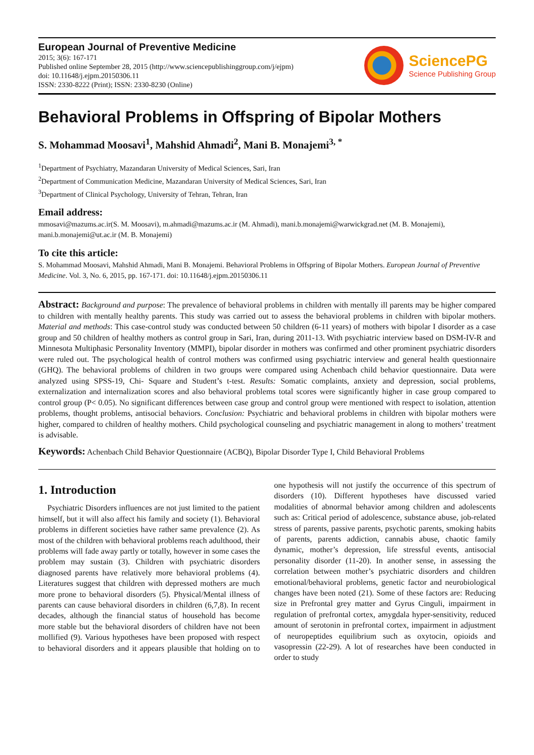European Journal of Preventive Medicine
2015; 3(6): 167-171
Published online September 28, 2015 (http://www.sciencepublishinggroup.com/j/ejpm)
doi: 10.11648/j.ejpm.20150306.11
ISSN: 2330-8222 (Print); ISSN: 2330-8230 (Online)
SciencePG
Science Publishing Group
Behavioral Problems in Offspring of Bipolar Mothers
S. Mohammad Moosavi<sup>1</sup>, Mahshid Ahmadi<sup>2</sup>, Mani B. Monajemi<sup>3, *</sup>
<sup>1</sup> Department of Psychiatry, Mazandaran University of Medical Sciences, Sari, Iran
<sup>2</sup> Department of Communication Medicine, Mazandaran University of Medical Sciences, Sari, Iran
<sup>3</sup> Department of Clinical Psychology, University of Tehran, Tehran, Iran
Email address:
mmosavi@mazums.ac.ir(S. M. Moosavi), m.ahmadi@mazums.ac.ir (M. Ahmadi), mani.b.monajemi@warwickgrad.net (M. B. Monajemi), mani.b.monajemi@ut.ac.ir (M. B. Monajemi)
To cite this article:
S. Mohammad Moosavi, Mahshid Ahmadi, Mani B. Monajemi. Behavioral Problems in Offspring of Bipolar Mothers. European Journal of Preventive Medicine. Vol. 3, No. 6, 2015, pp. 167-171. doi: 10.11648/j.ejpm.20150306.11
Abstract: Background and purpose: The prevalence of behavioral problems in children with mentally ill parents may be higher compared to children with mentally healthy parents. This study was carried out to assess the behavioral problems in children with bipolar mothers. Material and methods: This case-control study was conducted between 50 children (6-11 years) of mothers with bipolar I disorder as a case group and 50 children of healthy mothers as control group in Sari, Iran, during 2011-13. With psychiatric interview based on DSM-IV-R and Minnesota Multiphasic Personality Inventory (MMPI), bipolar disorder in mothers was confirmed and other prominent psychiatric disorders were ruled out. The psychological health of control mothers was confirmed using psychiatric interview and general health questionnaire (GHQ). The behavioral problems of children in two groups were compared using Achenbach child behavior questionnaire. Data were analyzed using SPSS-19, Chi- Square and Student’s t-test. Results: Somatic complaints, anxiety and depression, social problems, externalization and internalization scores and also behavioral problems total scores were significantly higher in case group compared to control group (P< 0.05). No significant differences between case group and control group were mentioned with respect to isolation, attention problems, thought problems, antisocial behaviors. Conclusion: Psychiatric and behavioral problems in children with bipolar mothers were higher, compared to children of healthy mothers. Child psychological counseling and psychiatric management in along to mothers’ treatment is advisable.
Keywords: Achenbach Child Behavior Questionnaire (ACBQ), Bipolar Disorder Type I, Child Behavioral Problems
1. Introduction
Psychiatric Disorders influences are not just limited to the patient himself, but it will also affect his family and society (1). Behavioral problems in different societies have rather same prevalence (2). As most of the children with behavioral problems reach adulthood, their problems will fade away partly or totally, however in some cases the problem may sustain (3). Children with psychiatric disorders diagnosed parents have relatively more behavioral problems (4). Literatures suggest that children with depressed mothers are much more prone to behavioral disorders (5). Physical/Mental illness of parents can cause behavioral disorders in children (6,7,8). In recent decades, although the financial status of household has become more stable but the behavioral disorders of children have not been mollified (9). Various hypotheses have been proposed with respect to behavioral disorders and it appears plausible that holding on to one hypothesis will not justify the occurrence of this spectrum of disorders (10). Different hypotheses have discussed varied modalities of abnormal behavior among children and adolescents such as: Critical period of adolescence, substance abuse, job-related stress of parents, passive parents, psychotic parents, smoking habits of parents, parents addiction, cannabis abuse, chaotic family dynamic, mother’s depression, life stressful events, antisocial personality disorder (11-20). In another sense, in assessing the correlation between mother’s psychiatric disorders and children emotional/behavioral problems, genetic factor and neurobiological changes have been noted (21). Some of these factors are: Reducing size in Prefrontal grey matter and Gyrus Cinguli, impairment in regulation of prefrontal cortex, amygdala hyper-sensitivity, reduced amount of serotonin in prefrontal cortex, impairment in adjustment of neuropeptides equilibrium such as oxytocin, opioids and vasopressin (22-29). A lot of researches have been conducted in order to study